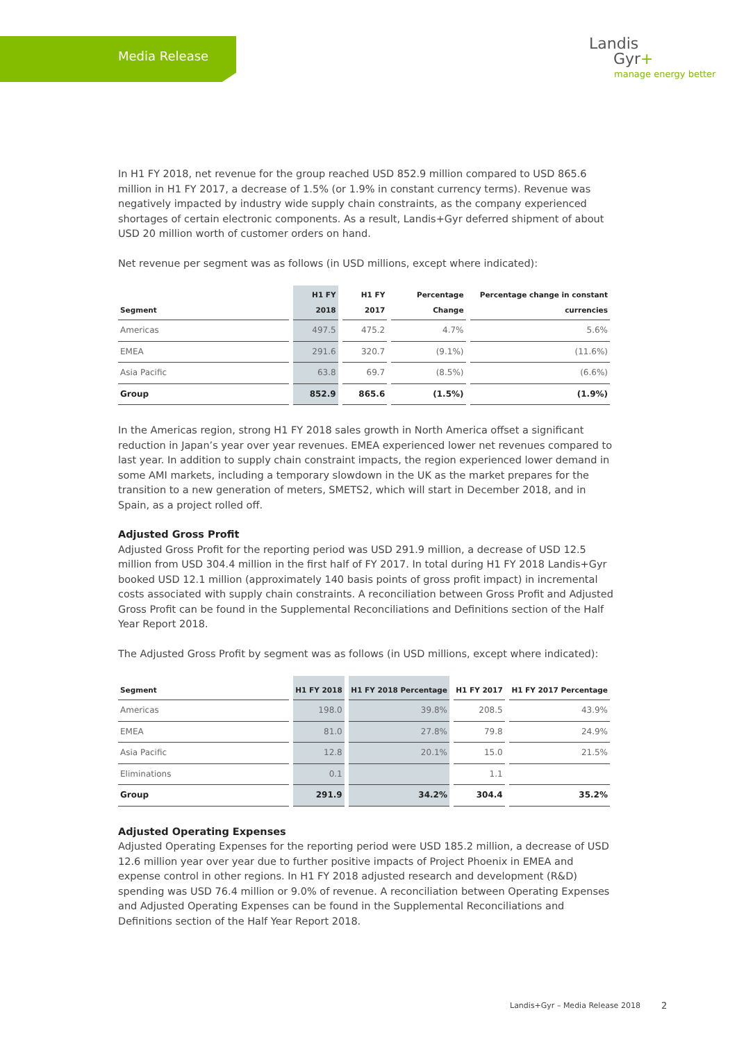Media Release
Landis
Gyr+
manage energy better
In H1 FY 2018, net revenue for the group reached USD 852.9 million compared to USD 865.6 million in H1 FY 2017, a decrease of 1.5% (or 1.9% in constant currency terms). Revenue was negatively impacted by industry wide supply chain constraints, as the company experienced shortages of certain electronic components. As a result, Landis+Gyr deferred shipment of about USD 20 million worth of customer orders on hand.
Net revenue per segment was as follows (in USD millions, except where indicated):
| Segment | H1 FY 2018 | H1 FY 2017 | Percentage Change | Percentage change in constant currencies |
| --- | --- | --- | --- | --- |
| Americas | 497.5 | 475.2 | 4.7% | 5.6% |
| EMEA | 291.6 | 320.7 | (9.1%) | (11.6%) |
| Asia Pacific | 63.8 | 69.7 | (8.5%) | (6.6%) |
| Group | 852.9 | 865.6 | (1.5%) | (1.9%) |
In the Americas region, strong H1 FY 2018 sales growth in North America offset a significant reduction in Japan’s year over year revenues. EMEA experienced lower net revenues compared to last year. In addition to supply chain constraint impacts, the region experienced lower demand in some AMI markets, including a temporary slowdown in the UK as the market prepares for the transition to a new generation of meters, SMETS2, which will start in December 2018, and in Spain, as a project rolled off.
Adjusted Gross Profit
Adjusted Gross Profit for the reporting period was USD 291.9 million, a decrease of USD 12.5 million from USD 304.4 million in the first half of FY 2017. In total during H1 FY 2018 Landis+Gyr booked USD 12.1 million (approximately 140 basis points of gross profit impact) in incremental costs associated with supply chain constraints. A reconciliation between Gross Profit and Adjusted Gross Profit can be found in the Supplemental Reconciliations and Definitions section of the Half Year Report 2018.
The Adjusted Gross Profit by segment was as follows (in USD millions, except where indicated):
| Segment | H1 FY 2018 | H1 FY 2018 Percentage | H1 FY 2017 | H1 FY 2017 Percentage |
| --- | --- | --- | --- | --- |
| Americas | 198.0 | 39.8% | 208.5 | 43.9% |
| EMEA | 81.0 | 27.8% | 79.8 | 24.9% |
| Asia Pacific | 12.8 | 20.1% | 15.0 | 21.5% |
| Eliminations | 0.1 | | 1.1 | |
| Group | 291.9 | 34.2% | 304.4 | 35.2% |
Adjusted Operating Expenses
Adjusted Operating Expenses for the reporting period were USD 185.2 million, a decrease of USD 12.6 million year over year due to further positive impacts of Project Phoenix in EMEA and expense control in other regions. In H1 FY 2018 adjusted research and development (R&D) spending was USD 76.4 million or 9.0% of revenue. A reconciliation between Operating Expenses and Adjusted Operating Expenses can be found in the Supplemental Reconciliations and Definitions section of the Half Year Report 2018.
Landis+Gyr – Media Release 2018
2